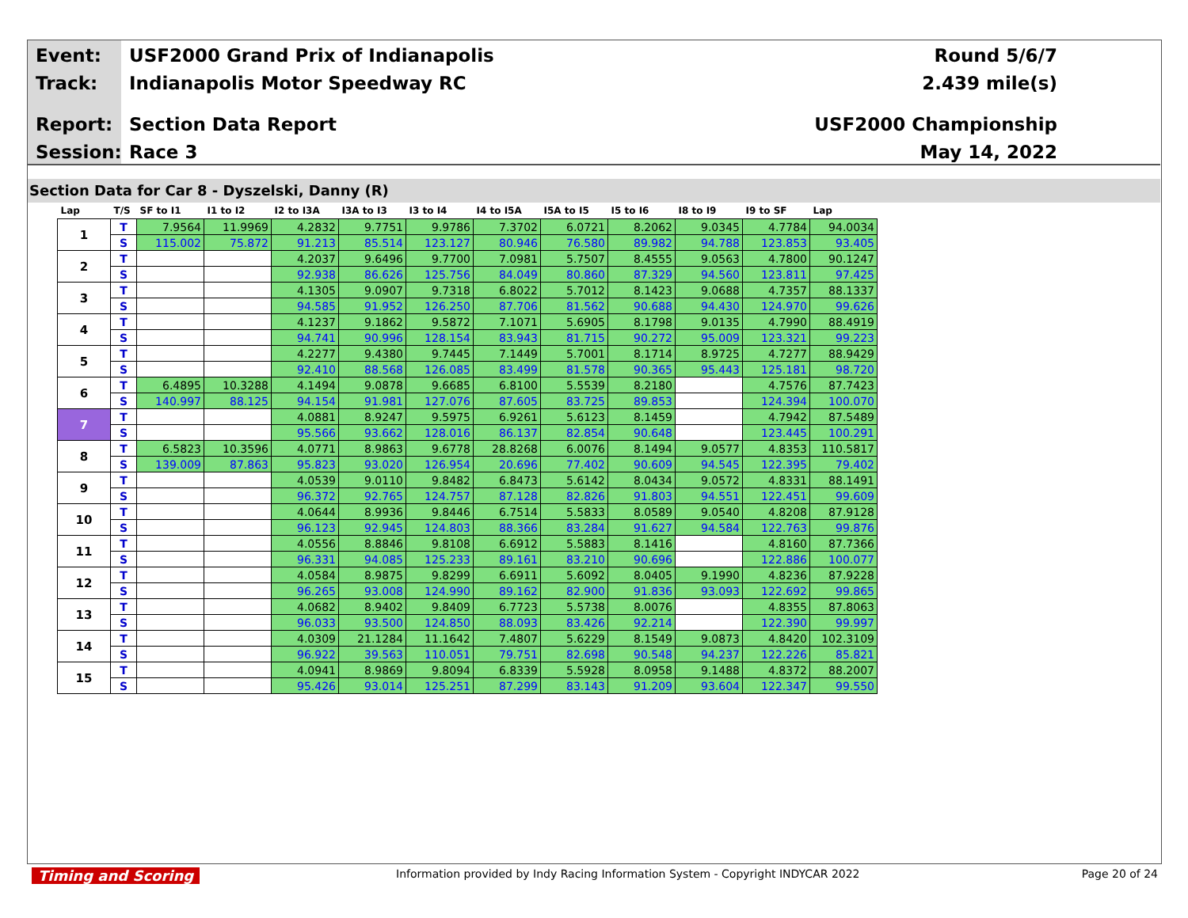Event: USF2000 Grand Prix of Indianapolis Round 5/6/7
Track: Indianapolis Motor Speedway RC 2.439 mile(s)
Report: Section Data Report USF2000 Championship
Session: Race 3 May 14, 2022
Section Data for Car 8 - Dyszelski, Danny (R)
| Lap | T/S | SF to I1 | I1 to I2 | I2 to I3A | I3A to I3 | I3 to I4 | I4 to I5A | I5A to I5 | I5 to I6 | I8 to I9 | I9 to SF | Lap |
| --- | --- | --- | --- | --- | --- | --- | --- | --- | --- | --- | --- | --- |
| 1 | T | 7.9564 | 11.9969 | 4.2832 | 9.7751 | 9.9786 | 7.3702 | 6.0721 | 8.2062 | 9.0345 | 4.7784 | 94.0034 |
| | S | 115.002 | 75.872 | 91.213 | 85.514 | 123.127 | 80.946 | 76.580 | 89.982 | 94.788 | 123.853 | 93.405 |
| 2 | T | | | 4.2037 | 9.6496 | 9.7700 | 7.0981 | 5.7507 | 8.4555 | 9.0563 | 4.7800 | 90.1247 |
| | S | | | 92.938 | 86.626 | 125.756 | 84.049 | 80.860 | 87.329 | 94.560 | 123.811 | 97.425 |
| 3 | T | | | 4.1305 | 9.0907 | 9.7318 | 6.8022 | 5.7012 | 8.1423 | 9.0688 | 4.7357 | 88.1337 |
| | S | | | 94.585 | 91.952 | 126.250 | 87.706 | 81.562 | 90.688 | 94.430 | 124.970 | 99.626 |
| 4 | T | | | 4.1237 | 9.1862 | 9.5872 | 7.1071 | 5.6905 | 8.1798 | 9.0135 | 4.7990 | 88.4919 |
| | S | | | 94.741 | 90.996 | 128.154 | 83.943 | 81.715 | 90.272 | 95.009 | 123.321 | 99.223 |
| 5 | T | | | 4.2277 | 9.4380 | 9.7445 | 7.1449 | 5.7001 | 8.1714 | 8.9725 | 4.7277 | 88.9429 |
| | S | | | 92.410 | 88.568 | 126.085 | 83.499 | 81.578 | 90.365 | 95.443 | 125.181 | 98.720 |
| 6 | T | 6.4895 | 10.3288 | 4.1494 | 9.0878 | 9.6685 | 6.8100 | 5.5539 | 8.2180 | | 4.7576 | 87.7423 |
| | S | 140.997 | 88.125 | 94.154 | 91.981 | 127.076 | 87.605 | 83.725 | 89.853 | | 124.394 | 100.070 |
| 7 | T | | | 4.0881 | 8.9247 | 9.5975 | 6.9261 | 5.6123 | 8.1459 | | 4.7942 | 87.5489 |
| | S | | | 95.566 | 93.662 | 128.016 | 86.137 | 82.854 | 90.648 | | 123.445 | 100.291 |
| 8 | T | 6.5823 | 10.3596 | 4.0771 | 8.9863 | 9.6778 | 28.8268 | 6.0076 | 8.1494 | 9.0577 | 4.8353 | 110.5817 |
| | S | 139.009 | 87.863 | 95.823 | 93.020 | 126.954 | 20.696 | 77.402 | 90.609 | 94.545 | 122.395 | 79.402 |
| 9 | T | | | 4.0539 | 9.0110 | 9.8482 | 6.8473 | 5.6142 | 8.0434 | 9.0572 | 4.8331 | 88.1491 |
| | S | | | 96.372 | 92.765 | 124.757 | 87.128 | 82.826 | 91.803 | 94.551 | 122.451 | 99.609 |
| 10 | T | | | 4.0644 | 8.9936 | 9.8446 | 6.7514 | 5.5833 | 8.0589 | 9.0540 | 4.8208 | 87.9128 |
| | S | | | 96.123 | 92.945 | 124.803 | 88.366 | 83.284 | 91.627 | 94.584 | 122.763 | 99.876 |
| 11 | T | | | 4.0556 | 8.8846 | 9.8108 | 6.6912 | 5.5883 | 8.1416 | | 4.8160 | 87.7366 |
| | S | | | 96.331 | 94.085 | 125.233 | 89.161 | 83.210 | 90.696 | | 122.886 | 100.077 |
| 12 | T | | | 4.0584 | 8.9875 | 9.8299 | 6.6911 | 5.6092 | 8.0405 | 9.1990 | 4.8236 | 87.9228 |
| | S | | | 96.265 | 93.008 | 124.990 | 89.162 | 82.900 | 91.836 | 93.093 | 122.692 | 99.865 |
| 13 | T | | | 4.0682 | 8.9402 | 9.8409 | 6.7723 | 5.5738 | 8.0076 | | 4.8355 | 87.8063 |
| | S | | | 96.033 | 93.500 | 124.850 | 88.093 | 83.426 | 92.214 | | 122.390 | 99.997 |
| 14 | T | | | 4.0309 | 21.1284 | 11.1642 | 7.4807 | 5.6229 | 8.1549 | 9.0873 | 4.8420 | 102.3109 |
| | S | | | 96.922 | 39.563 | 110.051 | 79.751 | 82.698 | 90.548 | 94.237 | 122.226 | 85.821 |
| 15 | T | | | 4.0941 | 8.9869 | 9.8094 | 6.8339 | 5.5928 | 8.0958 | 9.1488 | 4.8372 | 88.2007 |
| | S | | | 95.426 | 93.014 | 125.251 | 87.299 | 83.143 | 91.209 | 93.604 | 122.347 | 99.550 |
Timing and Scoring
Information provided by Indy Racing Information System - Copyright INDYCAR 2022
Page 20 of 24